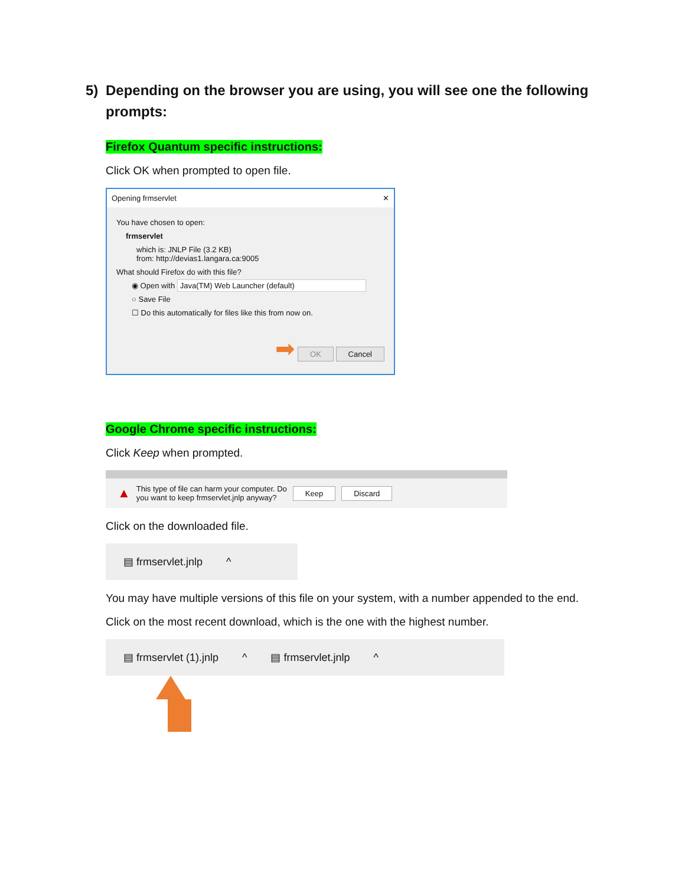5) Depending on the browser you are using, you will see one the following prompts:
Firefox Quantum specific instructions:
Click OK when prompted to open file.
Opening frmservlet ✕
You have chosen to open:
frmservlet
which is: JNLP File (3.2 KB)
from: http://devias1.langara.ca:9005
What should Firefox do with this file?
◉ Open with Java(TM) Web Launcher (default)
○ Save File
☐ Do this automatically for files like this from now on.
➡ OK Cancel
Google Chrome specific instructions:
Click Keep when prompted.
▲ This type of file can harm your computer. Do
you want to keep frmservlet.jnlp anyway? Keep Discard
Click on the downloaded file.
▤ frmservlet.jnlp ^
You may have multiple versions of this file on your system, with a number appended to the end.
Click on the most recent download, which is the one with the highest number.
▤ frmservlet (1).jnlp ^ ▤ frmservlet.jnlp ^